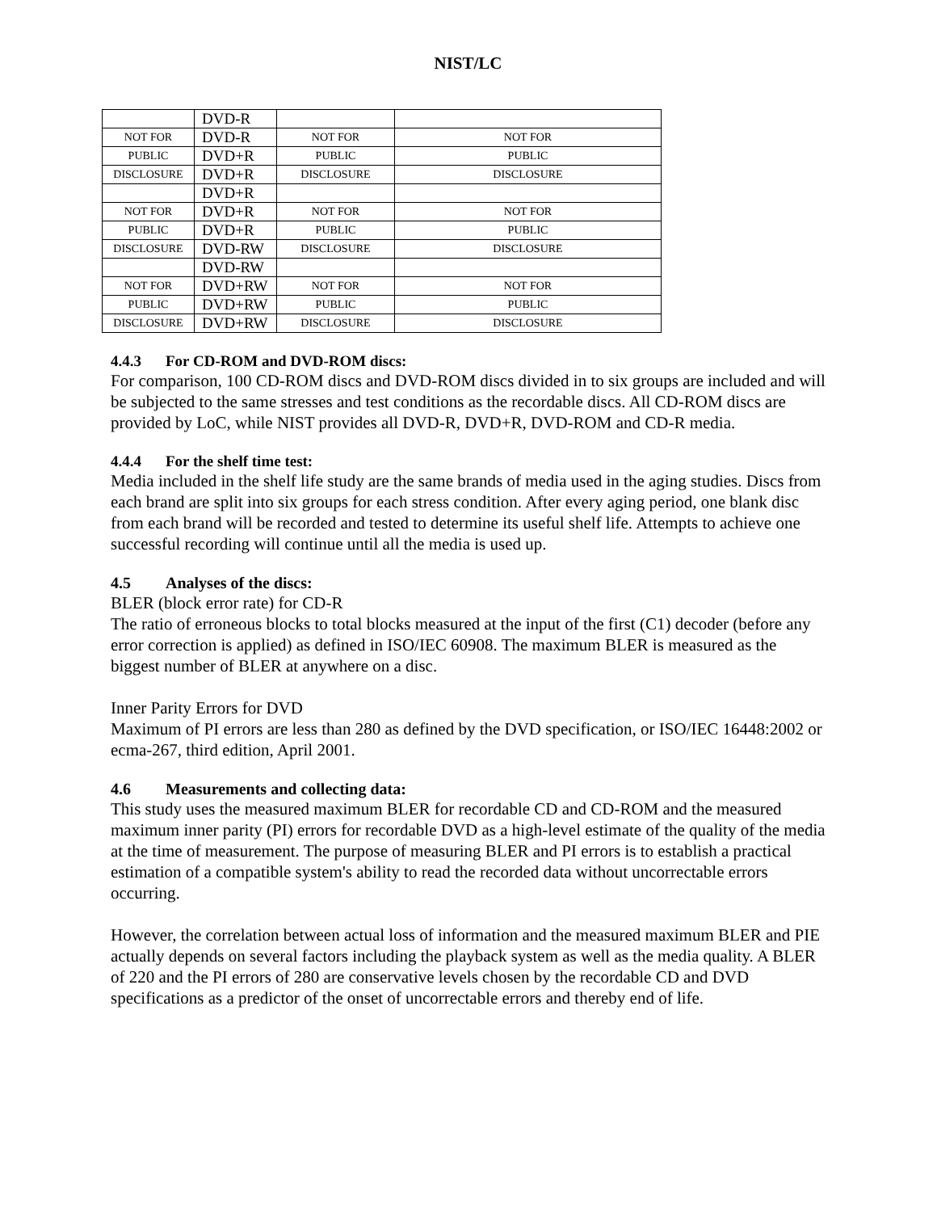NIST/LC
| | DVD-R | | |
| NOT FOR | DVD-R | NOT FOR | NOT FOR |
| PUBLIC | DVD+R | PUBLIC | PUBLIC |
| DISCLOSURE | DVD+R | DISCLOSURE | DISCLOSURE |
| | DVD+R | | |
| NOT FOR | DVD+R | NOT FOR | NOT FOR |
| PUBLIC | DVD+R | PUBLIC | PUBLIC |
| DISCLOSURE | DVD-RW | DISCLOSURE | DISCLOSURE |
| | DVD-RW | | |
| NOT FOR | DVD+RW | NOT FOR | NOT FOR |
| PUBLIC | DVD+RW | PUBLIC | PUBLIC |
| DISCLOSURE | DVD+RW | DISCLOSURE | DISCLOSURE |
4.4.3 For CD-ROM and DVD-ROM discs:
For comparison, 100 CD-ROM discs and DVD-ROM discs divided in to six groups are included and will be subjected to the same stresses and test conditions as the recordable discs. All CD-ROM discs are provided by LoC, while NIST provides all DVD-R, DVD+R, DVD-ROM and CD-R media.
4.4.4 For the shelf time test:
Media included in the shelf life study are the same brands of media used in the aging studies. Discs from each brand are split into six groups for each stress condition. After every aging period, one blank disc from each brand will be recorded and tested to determine its useful shelf life. Attempts to achieve one successful recording will continue until all the media is used up.
4.5 Analyses of the discs:
BLER (block error rate) for CD-R
The ratio of erroneous blocks to total blocks measured at the input of the first (C1) decoder (before any error correction is applied) as defined in ISO/IEC 60908. The maximum BLER is measured as the biggest number of BLER at anywhere on a disc.
Inner Parity Errors for DVD
Maximum of PI errors are less than 280 as defined by the DVD specification, or ISO/IEC 16448:2002 or ecma-267, third edition, April 2001.
4.6 Measurements and collecting data:
This study uses the measured maximum BLER for recordable CD and CD-ROM and the measured maximum inner parity (PI) errors for recordable DVD as a high-level estimate of the quality of the media at the time of measurement. The purpose of measuring BLER and PI errors is to establish a practical estimation of a compatible system's ability to read the recorded data without uncorrectable errors occurring.
However, the correlation between actual loss of information and the measured maximum BLER and PIE actually depends on several factors including the playback system as well as the media quality. A BLER of 220 and the PI errors of 280 are conservative levels chosen by the recordable CD and DVD specifications as a predictor of the onset of uncorrectable errors and thereby end of life.